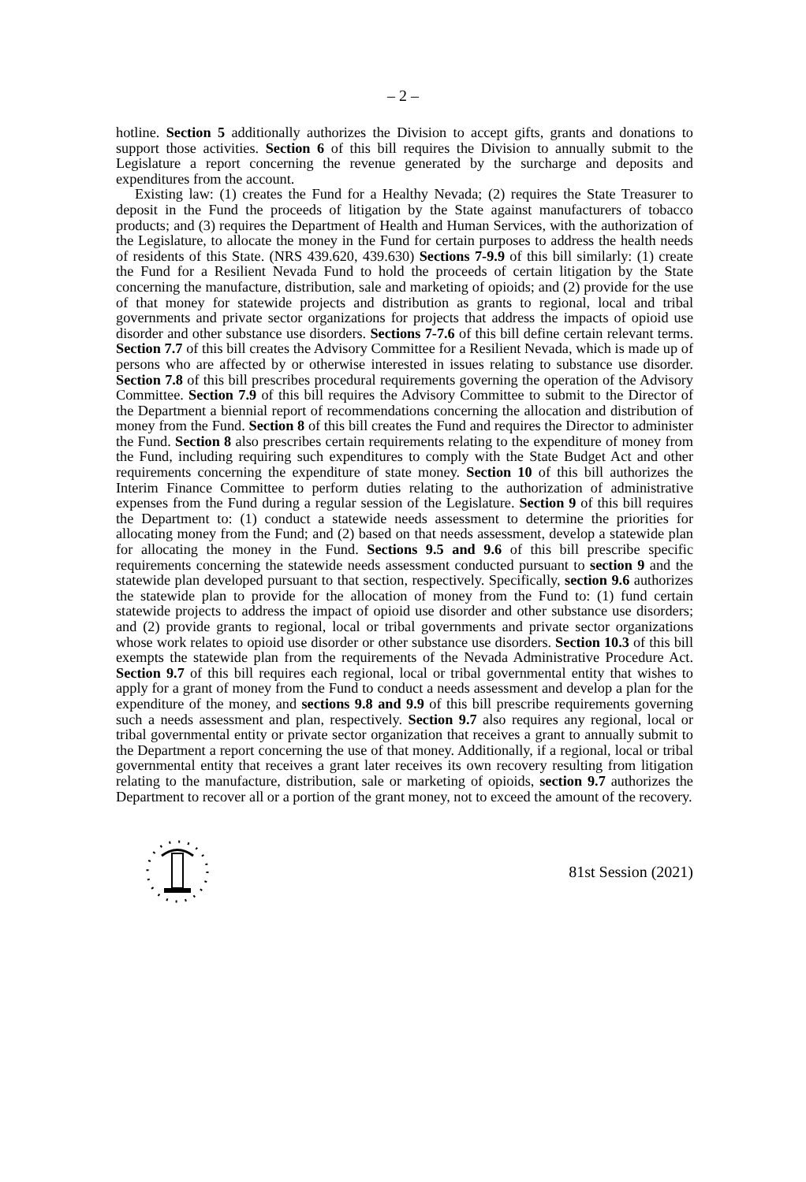– 2 –
hotline. Section 5 additionally authorizes the Division to accept gifts, grants and donations to support those activities. Section 6 of this bill requires the Division to annually submit to the Legislature a report concerning the revenue generated by the surcharge and deposits and expenditures from the account.
Existing law: (1) creates the Fund for a Healthy Nevada; (2) requires the State Treasurer to deposit in the Fund the proceeds of litigation by the State against manufacturers of tobacco products; and (3) requires the Department of Health and Human Services, with the authorization of the Legislature, to allocate the money in the Fund for certain purposes to address the health needs of residents of this State. (NRS 439.620, 439.630) Sections 7-9.9 of this bill similarly: (1) create the Fund for a Resilient Nevada Fund to hold the proceeds of certain litigation by the State concerning the manufacture, distribution, sale and marketing of opioids; and (2) provide for the use of that money for statewide projects and distribution as grants to regional, local and tribal governments and private sector organizations for projects that address the impacts of opioid use disorder and other substance use disorders. Sections 7-7.6 of this bill define certain relevant terms. Section 7.7 of this bill creates the Advisory Committee for a Resilient Nevada, which is made up of persons who are affected by or otherwise interested in issues relating to substance use disorder. Section 7.8 of this bill prescribes procedural requirements governing the operation of the Advisory Committee. Section 7.9 of this bill requires the Advisory Committee to submit to the Director of the Department a biennial report of recommendations concerning the allocation and distribution of money from the Fund. Section 8 of this bill creates the Fund and requires the Director to administer the Fund. Section 8 also prescribes certain requirements relating to the expenditure of money from the Fund, including requiring such expenditures to comply with the State Budget Act and other requirements concerning the expenditure of state money. Section 10 of this bill authorizes the Interim Finance Committee to perform duties relating to the authorization of administrative expenses from the Fund during a regular session of the Legislature. Section 9 of this bill requires the Department to: (1) conduct a statewide needs assessment to determine the priorities for allocating money from the Fund; and (2) based on that needs assessment, develop a statewide plan for allocating the money in the Fund. Sections 9.5 and 9.6 of this bill prescribe specific requirements concerning the statewide needs assessment conducted pursuant to section 9 and the statewide plan developed pursuant to that section, respectively. Specifically, section 9.6 authorizes the statewide plan to provide for the allocation of money from the Fund to: (1) fund certain statewide projects to address the impact of opioid use disorder and other substance use disorders; and (2) provide grants to regional, local or tribal governments and private sector organizations whose work relates to opioid use disorder or other substance use disorders. Section 10.3 of this bill exempts the statewide plan from the requirements of the Nevada Administrative Procedure Act. Section 9.7 of this bill requires each regional, local or tribal governmental entity that wishes to apply for a grant of money from the Fund to conduct a needs assessment and develop a plan for the expenditure of the money, and sections 9.8 and 9.9 of this bill prescribe requirements governing such a needs assessment and plan, respectively. Section 9.7 also requires any regional, local or tribal governmental entity or private sector organization that receives a grant to annually submit to the Department a report concerning the use of that money. Additionally, if a regional, local or tribal governmental entity that receives a grant later receives its own recovery resulting from litigation relating to the manufacture, distribution, sale or marketing of opioids, section 9.7 authorizes the Department to recover all or a portion of the grant money, not to exceed the amount of the recovery.
81st Session (2021)